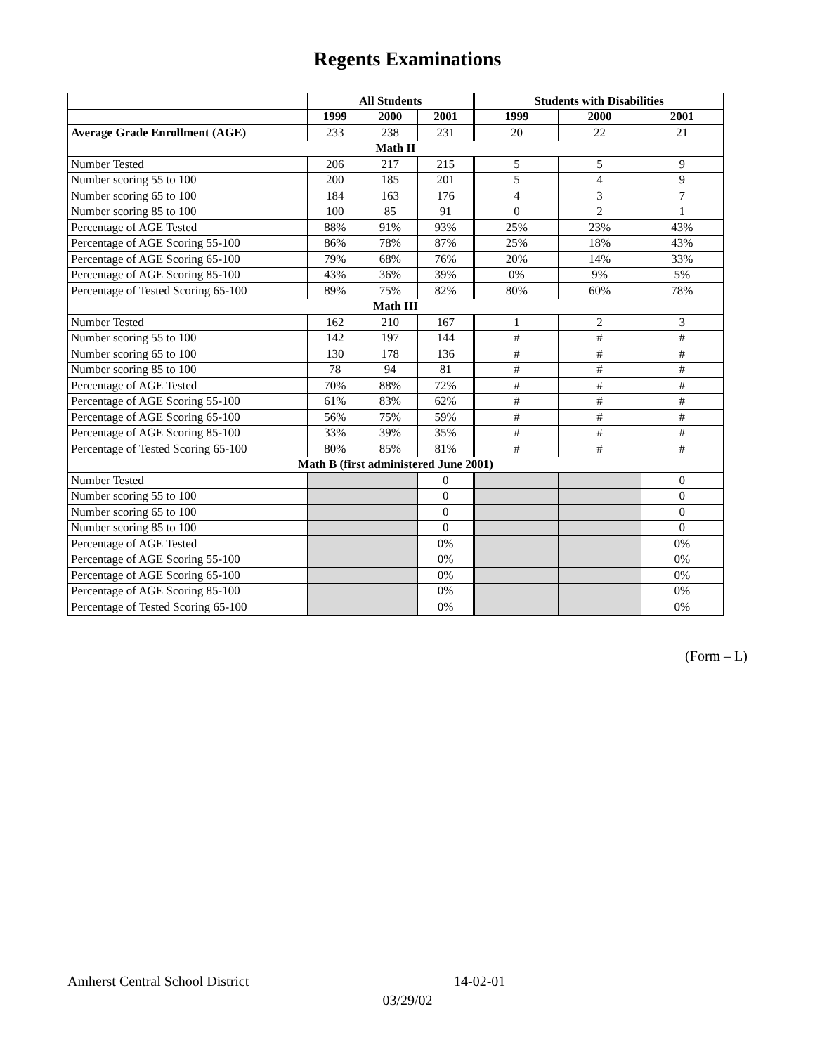Regents Examinations
| | All Students | | | Students with Disabilities | | |
| | 1999 | 2000 | 2001 | 1999 | 2000 | 2001 |
| Average Grade Enrollment (AGE) | 233 | 238 | 231 | 20 | 22 | 21 |
| Math II | | | | | | |
| Number Tested | 206 | 217 | 215 | 5 | 5 | 9 |
| Number scoring 55 to 100 | 200 | 185 | 201 | 5 | 4 | 9 |
| Number scoring 65 to 100 | 184 | 163 | 176 | 4 | 3 | 7 |
| Number scoring 85 to 100 | 100 | 85 | 91 | 0 | 2 | 1 |
| Percentage of AGE Tested | 88% | 91% | 93% | 25% | 23% | 43% |
| Percentage of AGE Scoring 55-100 | 86% | 78% | 87% | 25% | 18% | 43% |
| Percentage of AGE Scoring 65-100 | 79% | 68% | 76% | 20% | 14% | 33% |
| Percentage of AGE Scoring 85-100 | 43% | 36% | 39% | 0% | 9% | 5% |
| Percentage of Tested Scoring 65-100 | 89% | 75% | 82% | 80% | 60% | 78% |
| Math III | | | | | | |
| Number Tested | 162 | 210 | 167 | 1 | 2 | 3 |
| Number scoring 55 to 100 | 142 | 197 | 144 | # | # | # |
| Number scoring 65 to 100 | 130 | 178 | 136 | # | # | # |
| Number scoring 85 to 100 | 78 | 94 | 81 | # | # | # |
| Percentage of AGE Tested | 70% | 88% | 72% | # | # | # |
| Percentage of AGE Scoring 55-100 | 61% | 83% | 62% | # | # | # |
| Percentage of AGE Scoring 65-100 | 56% | 75% | 59% | # | # | # |
| Percentage of AGE Scoring 85-100 | 33% | 39% | 35% | # | # | # |
| Percentage of Tested Scoring 65-100 | 80% | 85% | 81% | # | # | # |
| Math B (first administered June 2001) | | | | | | |
| Number Tested | | | 0 | | | 0 |
| Number scoring 55 to 100 | | | 0 | | | 0 |
| Number scoring 65 to 100 | | | 0 | | | 0 |
| Number scoring 85 to 100 | | | 0 | | | 0 |
| Percentage of AGE Tested | | | 0% | | | 0% |
| Percentage of AGE Scoring 55-100 | | | 0% | | | 0% |
| Percentage of AGE Scoring 65-100 | | | 0% | | | 0% |
| Percentage of AGE Scoring 85-100 | | | 0% | | | 0% |
| Percentage of Tested Scoring 65-100 | | | 0% | | | 0% |
(Form – L)
Amherst Central School District 14-02-01
03/29/02